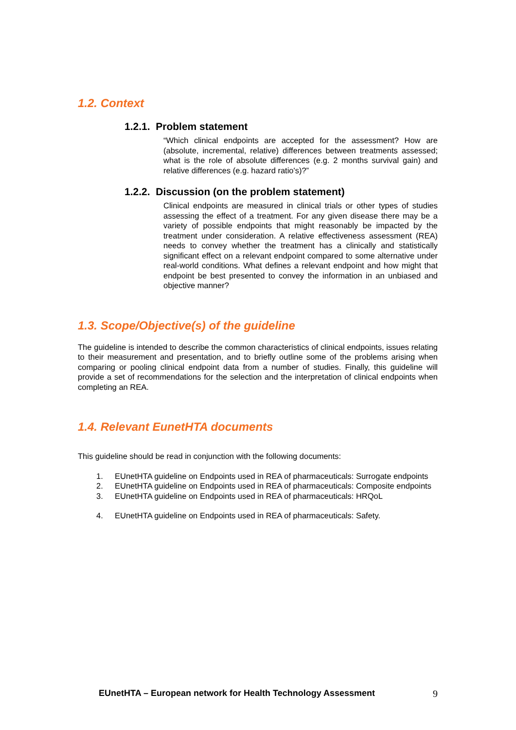1.2. Context
1.2.1. Problem statement
“Which clinical endpoints are accepted for the assessment? How are (absolute, incremental, relative) differences between treatments assessed; what is the role of absolute differences (e.g. 2 months survival gain) and relative differences (e.g. hazard ratio's)?”
1.2.2. Discussion (on the problem statement)
Clinical endpoints are measured in clinical trials or other types of studies assessing the effect of a treatment. For any given disease there may be a variety of possible endpoints that might reasonably be impacted by the treatment under consideration. A relative effectiveness assessment (REA) needs to convey whether the treatment has a clinically and statistically significant effect on a relevant endpoint compared to some alternative under real-world conditions. What defines a relevant endpoint and how might that endpoint be best presented to convey the information in an unbiased and objective manner?
1.3. Scope/Objective(s) of the guideline
The guideline is intended to describe the common characteristics of clinical endpoints, issues relating to their measurement and presentation, and to briefly outline some of the problems arising when comparing or pooling clinical endpoint data from a number of studies. Finally, this guideline will provide a set of recommendations for the selection and the interpretation of clinical endpoints when completing an REA.
1.4. Relevant EunetHTA documents
This guideline should be read in conjunction with the following documents:
1. EUnetHTA guideline on Endpoints used in REA of pharmaceuticals: Surrogate endpoints
2. EUnetHTA guideline on Endpoints used in REA of pharmaceuticals: Composite endpoints
3. EUnetHTA guideline on Endpoints used in REA of pharmaceuticals: HRQoL
4. EUnetHTA guideline on Endpoints used in REA of pharmaceuticals: Safety.
EUnetHTA – European network for Health Technology Assessment 9